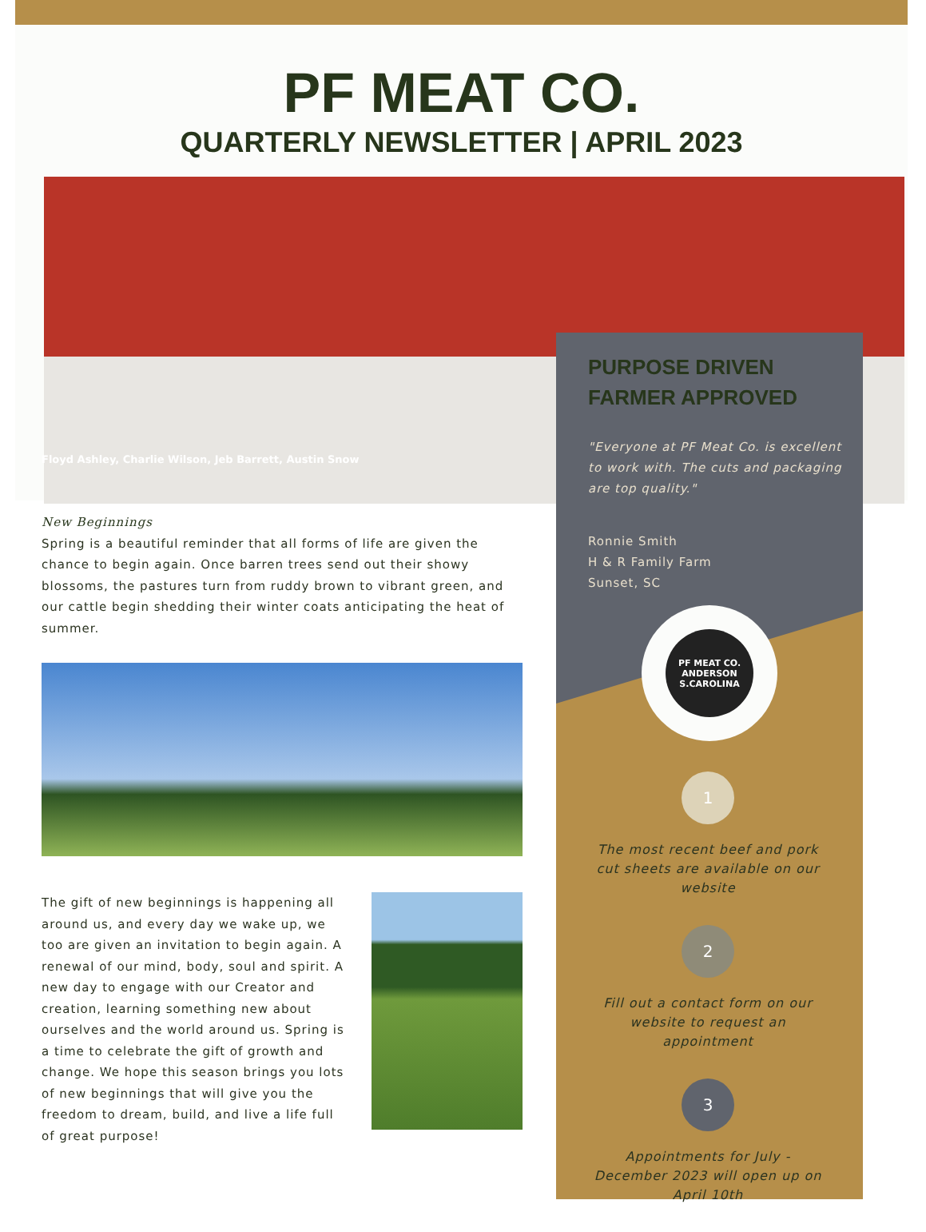PF MEAT CO.
QUARTERLY NEWSLETTER | APRIL 2023
Floyd Ashley, Charlie Wilson, Jeb Barrett, Austin Snow
PURPOSE DRIVEN
FARMER APPROVED
"Everyone at PF Meat Co. is excellent to work with. The cuts and packaging are top quality."
Ronnie Smith
H & R Family Farm
Sunset, SC
PF MEAT CO.
ANDERSON S.CAROLINA
1
The most recent beef and pork cut sheets are available on our website
2
Fill out a contact form on our website to request an appointment
3
Appointments for July - December 2023 will open up on April 10th
New Beginnings
Spring is a beautiful reminder that all forms of life are given the chance to begin again. Once barren trees send out their showy blossoms, the pastures turn from ruddy brown to vibrant green, and our cattle begin shedding their winter coats anticipating the heat of summer.
The gift of new beginnings is happening all around us, and every day we wake up, we too are given an invitation to begin again. A renewal of our mind, body, soul and spirit. A new day to engage with our Creator and creation, learning something new about ourselves and the world around us. Spring is a time to celebrate the gift of growth and change. We hope this season brings you lots of new beginnings that will give you the freedom to dream, build, and live a life full of great purpose!